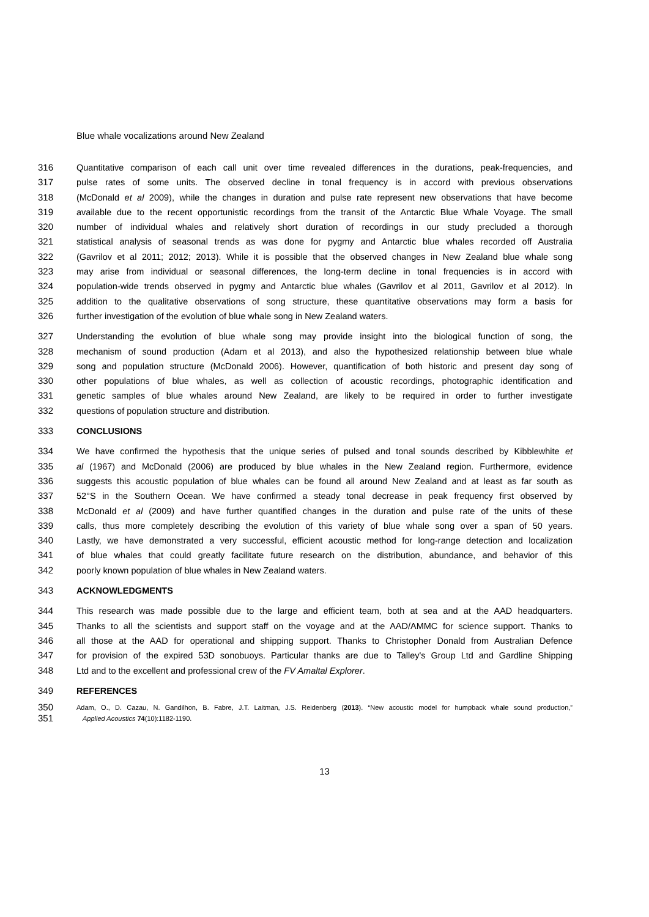Blue whale vocalizations around New Zealand
316 Quantitative comparison of each call unit over time revealed differences in the durations, peak-frequencies, and
317 pulse rates of some units. The observed decline in tonal frequency is in accord with previous observations
318 (McDonald et al 2009), while the changes in duration and pulse rate represent new observations that have become
319 available due to the recent opportunistic recordings from the transit of the Antarctic Blue Whale Voyage. The small
320 number of individual whales and relatively short duration of recordings in our study precluded a thorough
321 statistical analysis of seasonal trends as was done for pygmy and Antarctic blue whales recorded off Australia
322 (Gavrilov et al 2011; 2012; 2013). While it is possible that the observed changes in New Zealand blue whale song
323 may arise from individual or seasonal differences, the long-term decline in tonal frequencies is in accord with
324 population-wide trends observed in pygmy and Antarctic blue whales (Gavrilov et al 2011, Gavrilov et al 2012). In
325 addition to the qualitative observations of song structure, these quantitative observations may form a basis for
326 further investigation of the evolution of blue whale song in New Zealand waters.
327 Understanding the evolution of blue whale song may provide insight into the biological function of song, the
328 mechanism of sound production (Adam et al 2013), and also the hypothesized relationship between blue whale
329 song and population structure (McDonald 2006). However, quantification of both historic and present day song of
330 other populations of blue whales, as well as collection of acoustic recordings, photographic identification and
331 genetic samples of blue whales around New Zealand, are likely to be required in order to further investigate
332 questions of population structure and distribution.
333 CONCLUSIONS
334 We have confirmed the hypothesis that the unique series of pulsed and tonal sounds described by Kibblewhite et
335 al (1967) and McDonald (2006) are produced by blue whales in the New Zealand region. Furthermore, evidence
336 suggests this acoustic population of blue whales can be found all around New Zealand and at least as far south as
337 52°S in the Southern Ocean. We have confirmed a steady tonal decrease in peak frequency first observed by
338 McDonald et al (2009) and have further quantified changes in the duration and pulse rate of the units of these
339 calls, thus more completely describing the evolution of this variety of blue whale song over a span of 50 years.
340 Lastly, we have demonstrated a very successful, efficient acoustic method for long-range detection and localization
341 of blue whales that could greatly facilitate future research on the distribution, abundance, and behavior of this
342 poorly known population of blue whales in New Zealand waters.
343 ACKNOWLEDGMENTS
344 This research was made possible due to the large and efficient team, both at sea and at the AAD headquarters.
345 Thanks to all the scientists and support staff on the voyage and at the AAD/AMMC for science support. Thanks to
346 all those at the AAD for operational and shipping support. Thanks to Christopher Donald from Australian Defence
347 for provision of the expired 53D sonobuoys. Particular thanks are due to Talley's Group Ltd and Gardline Shipping
348 Ltd and to the excellent and professional crew of the FV Amaltal Explorer.
349 REFERENCES
350 Adam, O., D. Cazau, N. Gandilhon, B. Fabre, J.T. Laitman, J.S. Reidenberg (2013). “New acoustic model for humpback whale sound production,”
351 Applied Acoustics 74(10):1182-1190.
13